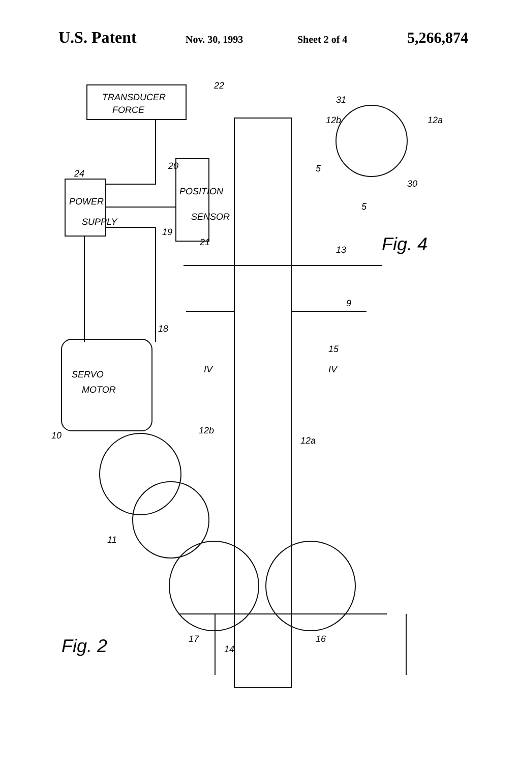U.S. Patent Nov. 30, 1993 Sheet 2 of 4 5,266,874
TRANSDUCER
FORCE
POWER
SUPPLY
POSITION
SENSOR
SERVO
MOTOR
22
24
20
19
21
18
10
11
17
16
14
5
13
9
15
12b
12a
IV
IV
31
12b
12a
30
5
Fig. 4
Fig. 2